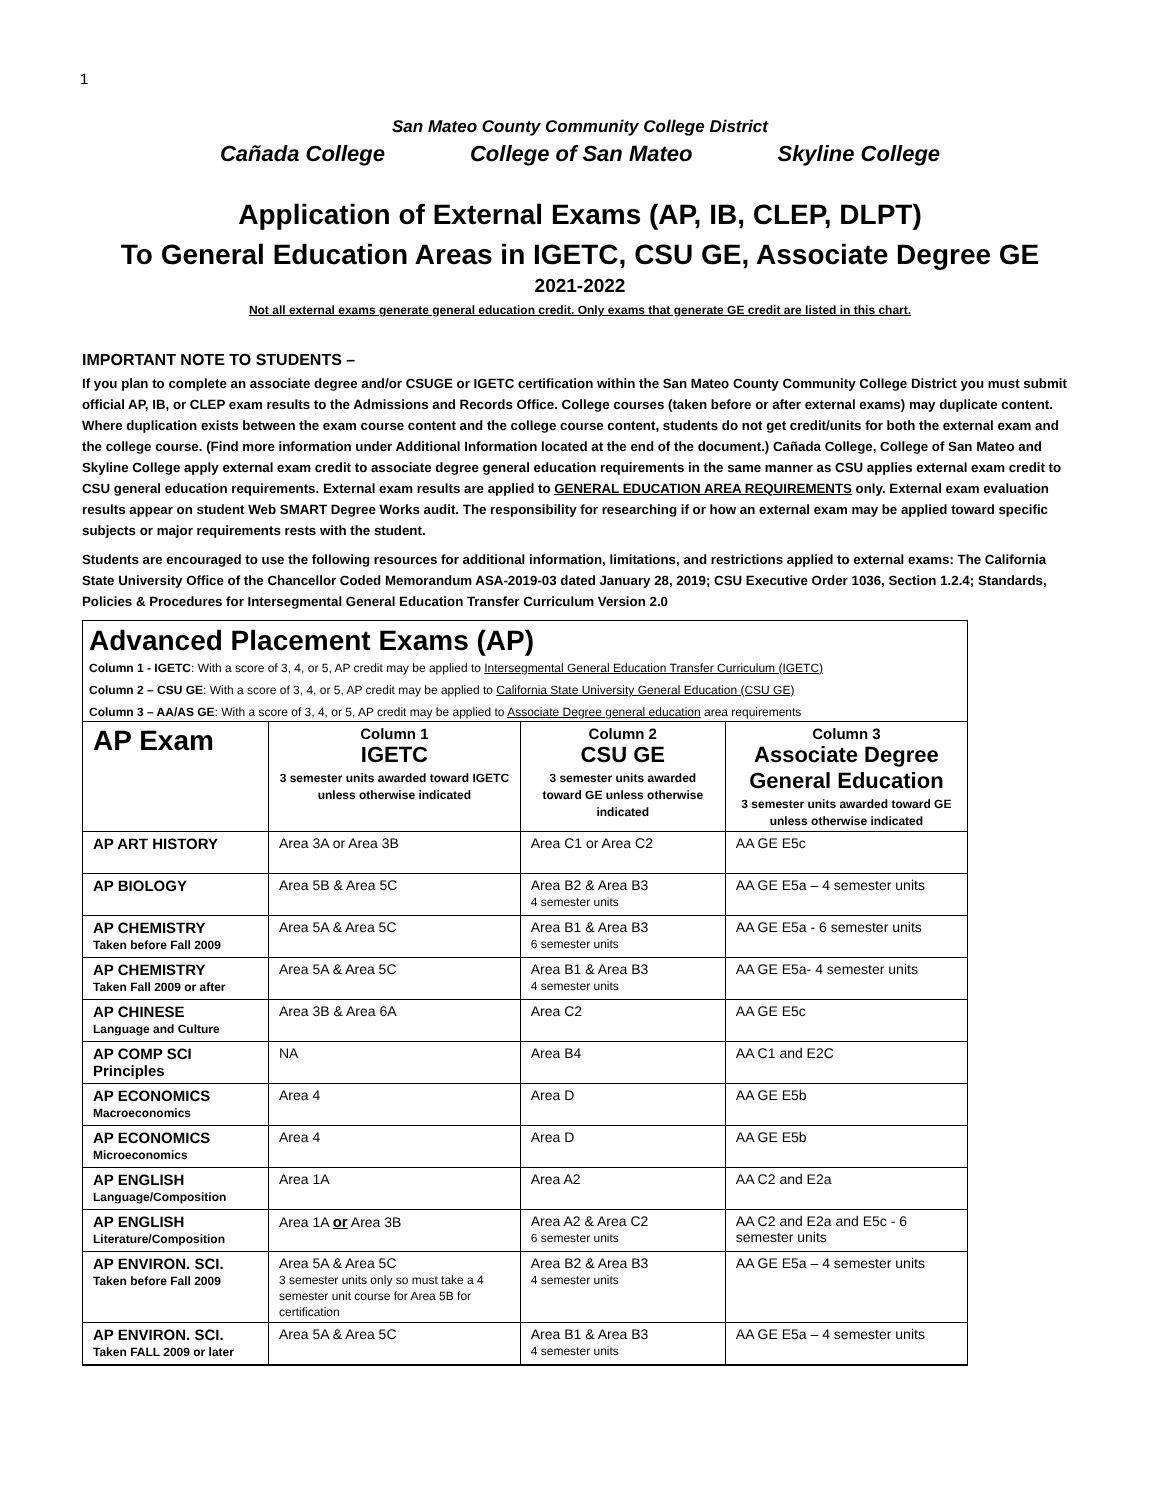1
San Mateo County Community College District
Cañada College College of San Mateo Skyline College
Application of External Exams (AP, IB, CLEP, DLPT)
To General Education Areas in IGETC, CSU GE, Associate Degree GE
2021-2022
Not all external exams generate general education credit. Only exams that generate GE credit are listed in this chart.
IMPORTANT NOTE TO STUDENTS –
If you plan to complete an associate degree and/or CSUGE or IGETC certification within the San Mateo County Community College District you must submit official AP, IB, or CLEP exam results to the Admissions and Records Office. College courses (taken before or after external exams) may duplicate content. Where duplication exists between the exam course content and the college course content, students do not get credit/units for both the external exam and the college course. (Find more information under Additional Information located at the end of the document.) Cañada College, College of San Mateo and Skyline College apply external exam credit to associate degree general education requirements in the same manner as CSU applies external exam credit to CSU general education requirements. External exam results are applied to GENERAL EDUCATION AREA REQUIREMENTS only. External exam evaluation results appear on student Web SMART Degree Works audit. The responsibility for researching if or how an external exam may be applied toward specific subjects or major requirements rests with the student.
Students are encouraged to use the following resources for additional information, limitations, and restrictions applied to external exams: The California State University Office of the Chancellor Coded Memorandum ASA-2019-03 dated January 28, 2019; CSU Executive Order 1036, Section 1.2.4; Standards, Policies & Procedures for Intersegmental General Education Transfer Curriculum Version 2.0
Advanced Placement Exams (AP)
Column 1 - IGETC: With a score of 3, 4, or 5, AP credit may be applied to Intersegmental General Education Transfer Curriculum (IGETC)
Column 2 – CSU GE: With a score of 3, 4, or 5, AP credit may be applied to California State University General Education (CSU GE)
Column 3 – AA/AS GE: With a score of 3, 4, or 5, AP credit may be applied to Associate Degree general education area requirements
| AP Exam | Column 1 IGETC 3 semester units awarded toward IGETC unless otherwise indicated | Column 2 CSU GE 3 semester units awarded toward GE unless otherwise indicated | Column 3 Associate Degree General Education 3 semester units awarded toward GE unless otherwise indicated |
| --- | --- | --- | --- |
| AP ART HISTORY | Area 3A or Area 3B | Area C1 or Area C2 | AA GE E5c |
| AP BIOLOGY | Area 5B & Area 5C | Area B2 & Area B3 4 semester units | AA GE E5a – 4 semester units |
| AP CHEMISTRY Taken before Fall 2009 | Area 5A & Area 5C | Area B1 & Area B3 6 semester units | AA GE E5a - 6 semester units |
| AP CHEMISTRY Taken Fall 2009 or after | Area 5A & Area 5C | Area B1 & Area B3 4 semester units | AA GE E5a- 4 semester units |
| AP CHINESE Language and Culture | Area 3B & Area 6A | Area C2 | AA GE E5c |
| AP COMP SCI Principles | NA | Area B4 | AA C1 and E2C |
| AP ECONOMICS Macroeconomics | Area 4 | Area D | AA GE E5b |
| AP ECONOMICS Microeconomics | Area 4 | Area D | AA GE E5b |
| AP ENGLISH Language/Composition | Area 1A | Area A2 | AA C2 and E2a |
| AP ENGLISH Literature/Composition | Area 1A or Area 3B | Area A2 & Area C2 6 semester units | AA C2 and E2a and E5c - 6 semester units |
| AP ENVIRON. SCI. Taken before Fall 2009 | Area 5A & Area 5C 3 semester units only so must take a 4 semester unit course for Area 5B for certification | Area B2 & Area B3 4 semester units | AA GE E5a – 4 semester units |
| AP ENVIRON. SCI. Taken FALL 2009 or later | Area 5A & Area 5C | Area B1 & Area B3 4 semester units | AA GE E5a – 4 semester units |